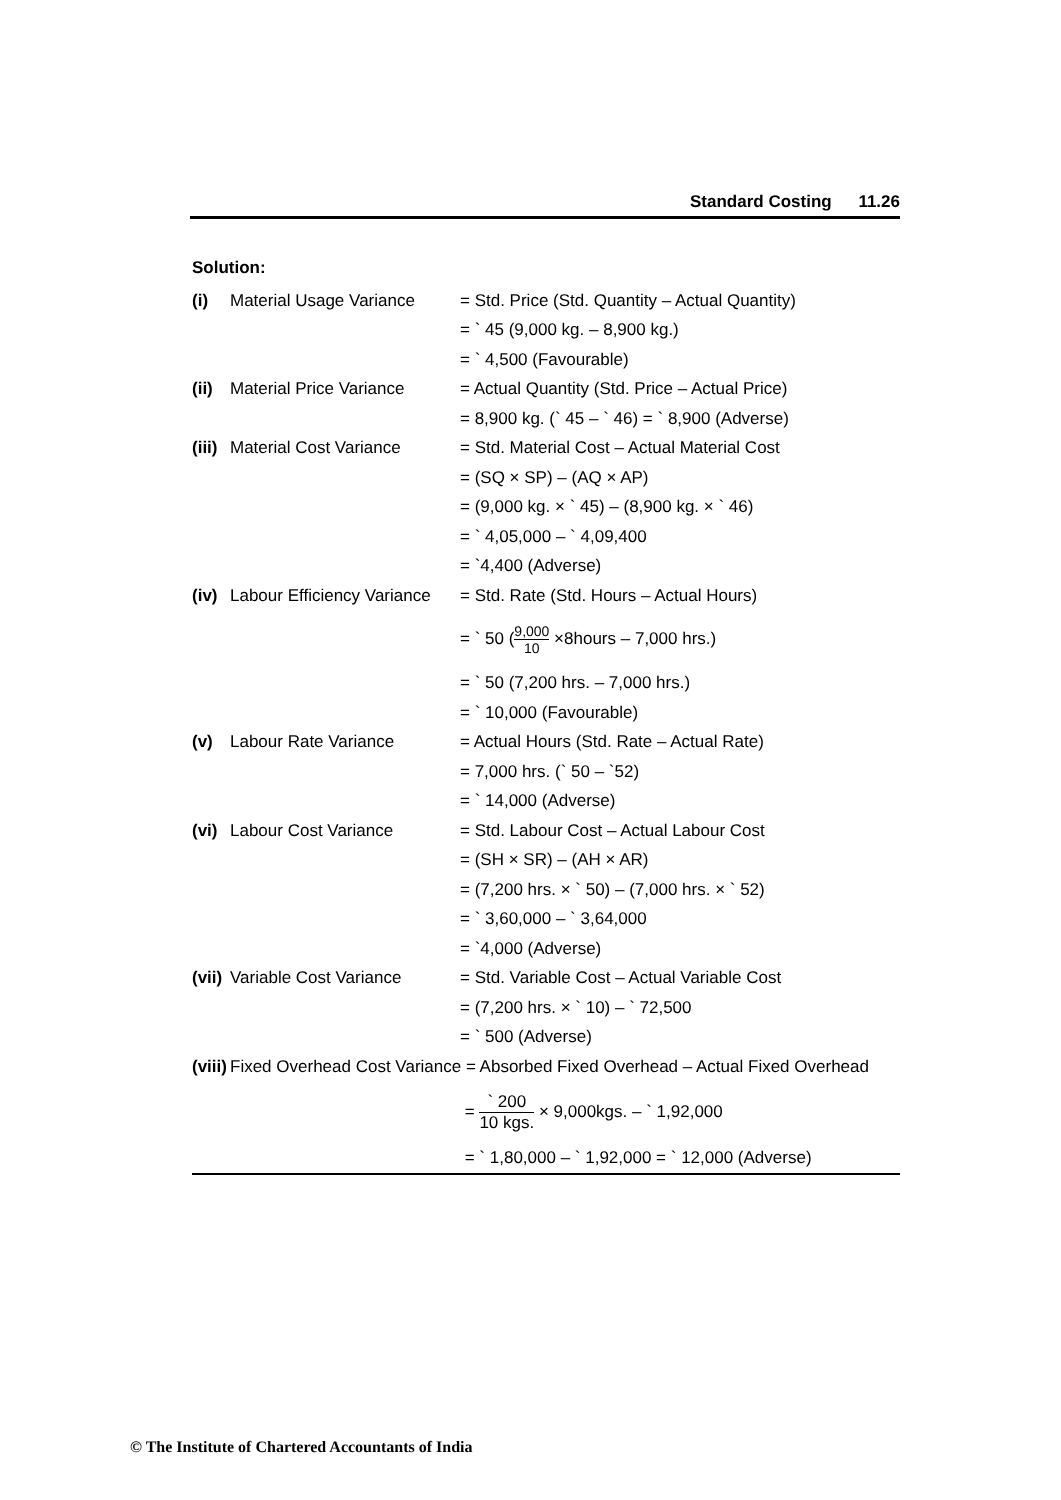Standard Costing 11.26
Solution:
| (i) | Material Usage Variance | = Std. Price (Std. Quantity – Actual Quantity) |
| | | = ` 45 (9,000 kg. – 8,900 kg.) |
| | | = ` 4,500 (Favourable) |
| (ii) | Material Price Variance | = Actual Quantity (Std. Price – Actual Price) |
| | | = 8,900 kg. (` 45 – ` 46) = ` 8,900 (Adverse) |
| (iii) | Material Cost Variance | = Std. Material Cost – Actual Material Cost |
| | | = (SQ × SP) – (AQ × AP) |
| | | = (9,000 kg. × ` 45) – (8,900 kg. × ` 46) |
| | | = ` 4,05,000 – ` 4,09,400 |
| | | = `4,400 (Adverse) |
| (iv) | Labour Efficiency Variance | = Std. Rate (Std. Hours – Actual Hours) |
| | | = ` 50 ( 9,000 10 ×8hours – 7,000 hrs.) |
| | | = ` 50 (7,200 hrs. – 7,000 hrs.) |
| | | = ` 10,000 (Favourable) |
| (v) | Labour Rate Variance | = Actual Hours (Std. Rate – Actual Rate) |
| | | = 7,000 hrs. (` 50 – `52) |
| | | = ` 14,000 (Adverse) |
| (vi) | Labour Cost Variance | = Std. Labour Cost – Actual Labour Cost |
| | | = (SH × SR) – (AH × AR) |
| | | = (7,200 hrs. × ` 50) – (7,000 hrs. × ` 52) |
| | | = ` 3,60,000 – ` 3,64,000 |
| | | = `4,000 (Adverse) |
| (vii) | Variable Cost Variance | = Std. Variable Cost – Actual Variable Cost |
| | | = (7,200 hrs. × ` 10) – ` 72,500 |
| | | = ` 500 (Adverse) |
| (viii) | Fixed Overhead Cost Variance = Absorbed Fixed Overhead – Actual Fixed Overhead | |
| | | = ` 200 10 kgs. × 9,000kgs. – ` 1,92,000 |
| | | = ` 1,80,000 – ` 1,92,000 = ` 12,000 (Adverse) |
© The Institute of Chartered Accountants of India